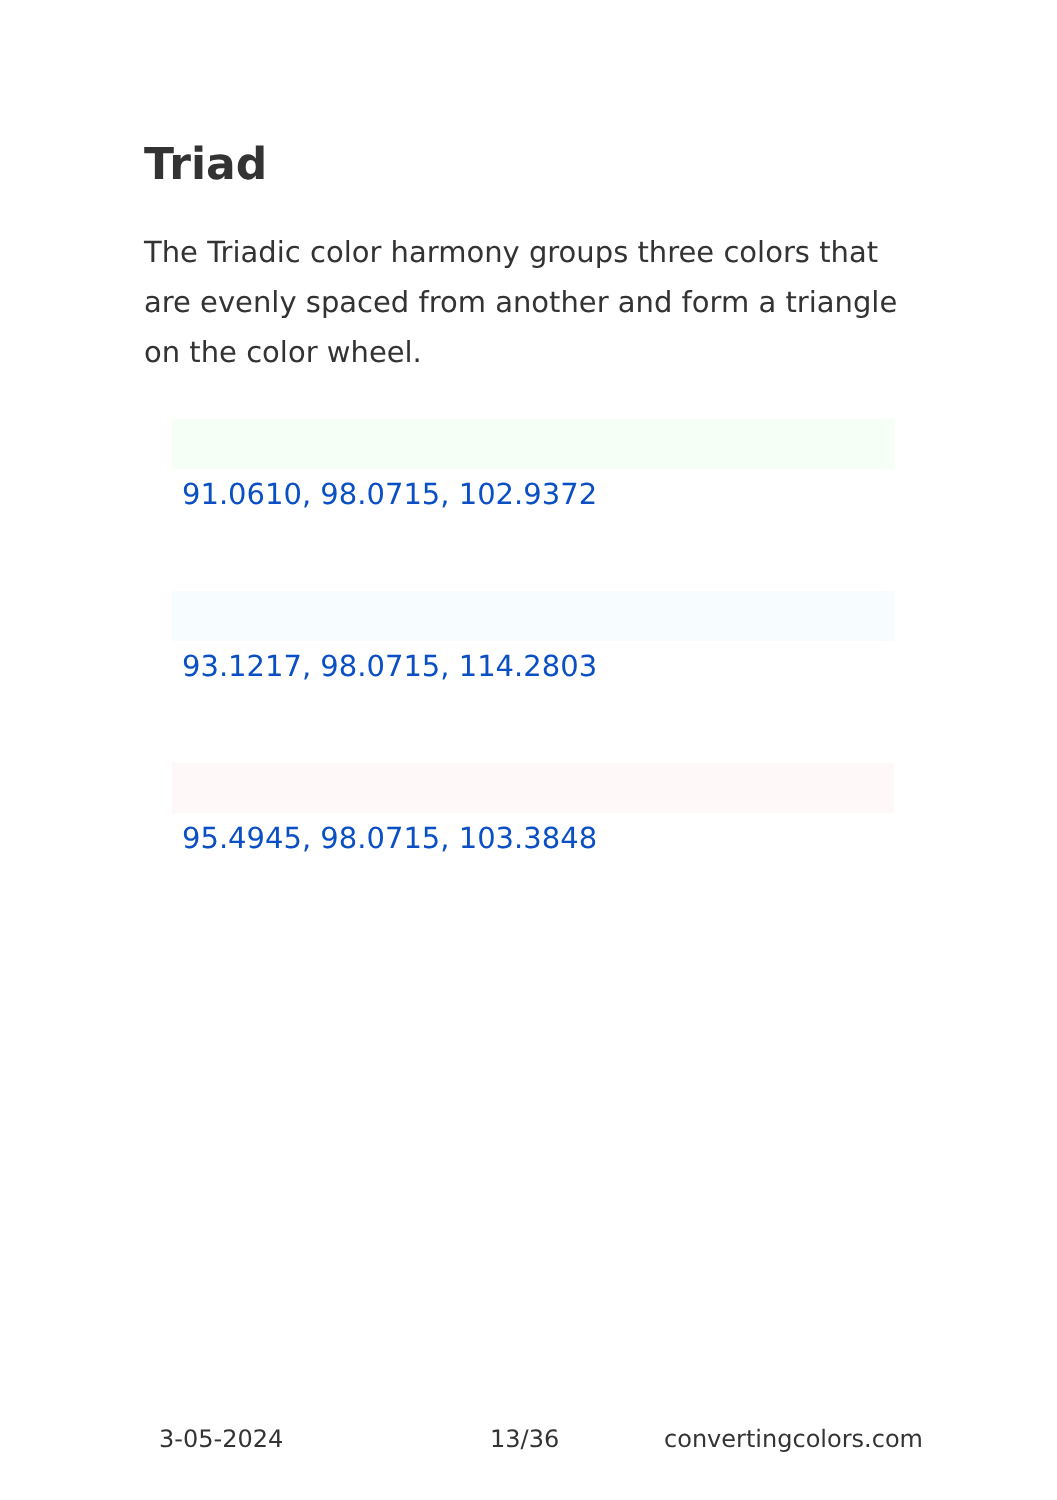Triad
The Triadic color harmony groups three colors that are evenly spaced from another and form a triangle on the color wheel.
91.0610, 98.0715, 102.9372
93.1217, 98.0715, 114.2803
95.4945, 98.0715, 103.3848
3-05-2024 13/36 convertingcolors.com